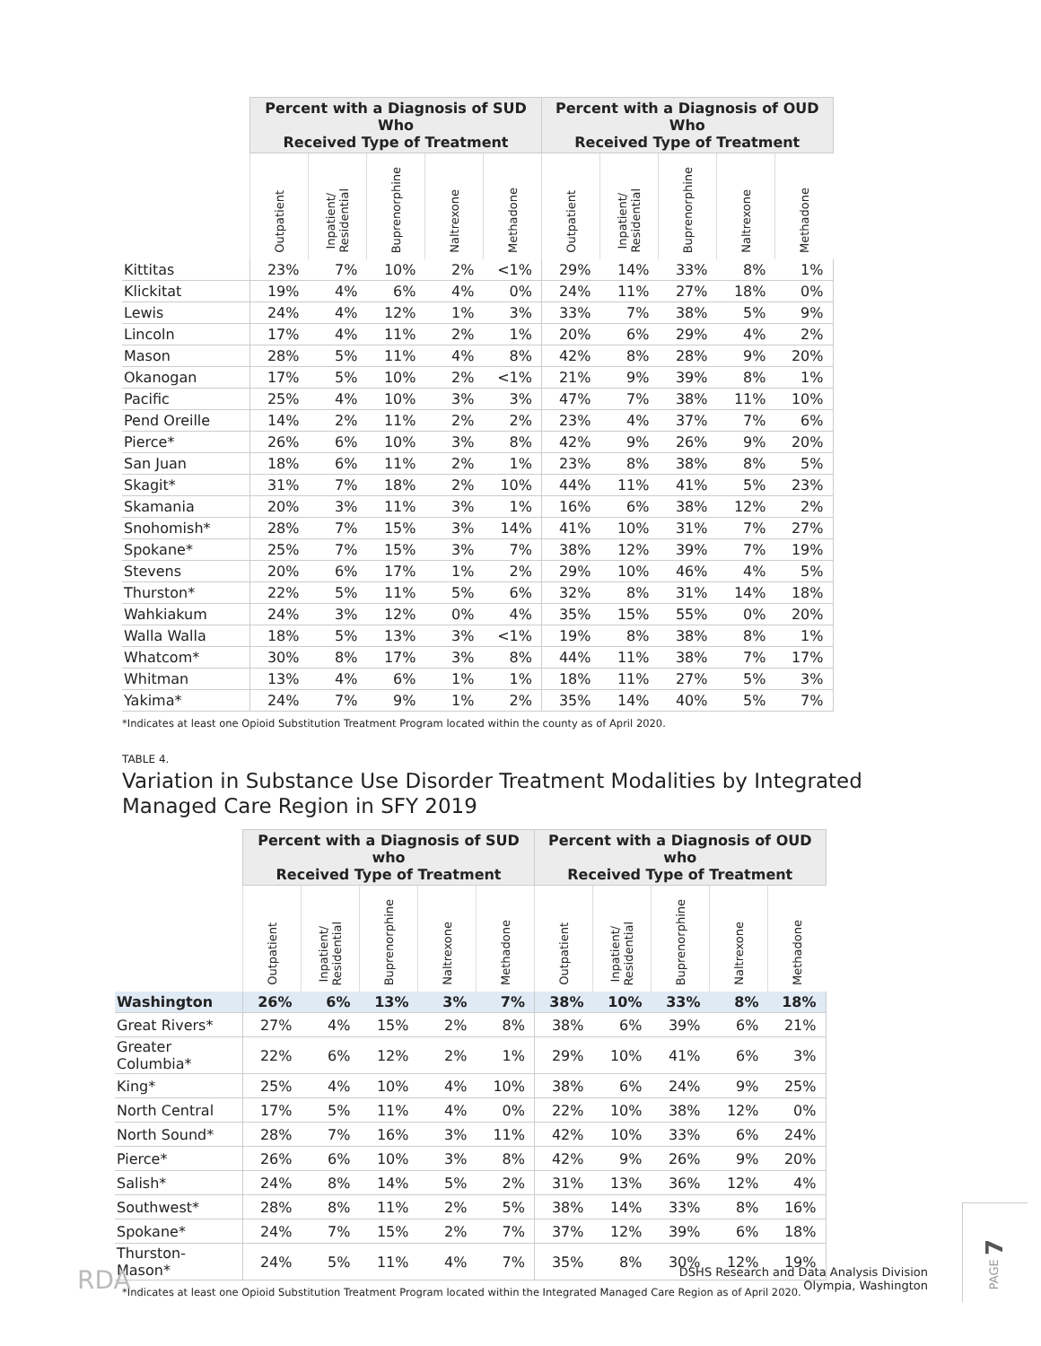| | Percent with a Diagnosis of SUD Who Received Type of Treatment | | | | | Percent with a Diagnosis of OUD Who Received Type of Treatment | | | | |
| --- | --- | --- | --- | --- | --- | --- | --- | --- | --- | --- |
| | Outpatient | Inpatient/ Residential | Buprenorphine | Naltrexone | Methadone | Outpatient | Inpatient/ Residential | Buprenorphine | Naltrexone | Methadone |
| Kittitas | 23% | 7% | 10% | 2% | <1% | 29% | 14% | 33% | 8% | 1% |
| Klickitat | 19% | 4% | 6% | 4% | 0% | 24% | 11% | 27% | 18% | 0% |
| Lewis | 24% | 4% | 12% | 1% | 3% | 33% | 7% | 38% | 5% | 9% |
| Lincoln | 17% | 4% | 11% | 2% | 1% | 20% | 6% | 29% | 4% | 2% |
| Mason | 28% | 5% | 11% | 4% | 8% | 42% | 8% | 28% | 9% | 20% |
| Okanogan | 17% | 5% | 10% | 2% | <1% | 21% | 9% | 39% | 8% | 1% |
| Pacific | 25% | 4% | 10% | 3% | 3% | 47% | 7% | 38% | 11% | 10% |
| Pend Oreille | 14% | 2% | 11% | 2% | 2% | 23% | 4% | 37% | 7% | 6% |
| Pierce* | 26% | 6% | 10% | 3% | 8% | 42% | 9% | 26% | 9% | 20% |
| San Juan | 18% | 6% | 11% | 2% | 1% | 23% | 8% | 38% | 8% | 5% |
| Skagit* | 31% | 7% | 18% | 2% | 10% | 44% | 11% | 41% | 5% | 23% |
| Skamania | 20% | 3% | 11% | 3% | 1% | 16% | 6% | 38% | 12% | 2% |
| Snohomish* | 28% | 7% | 15% | 3% | 14% | 41% | 10% | 31% | 7% | 27% |
| Spokane* | 25% | 7% | 15% | 3% | 7% | 38% | 12% | 39% | 7% | 19% |
| Stevens | 20% | 6% | 17% | 1% | 2% | 29% | 10% | 46% | 4% | 5% |
| Thurston* | 22% | 5% | 11% | 5% | 6% | 32% | 8% | 31% | 14% | 18% |
| Wahkiakum | 24% | 3% | 12% | 0% | 4% | 35% | 15% | 55% | 0% | 20% |
| Walla Walla | 18% | 5% | 13% | 3% | <1% | 19% | 8% | 38% | 8% | 1% |
| Whatcom* | 30% | 8% | 17% | 3% | 8% | 44% | 11% | 38% | 7% | 17% |
| Whitman | 13% | 4% | 6% | 1% | 1% | 18% | 11% | 27% | 5% | 3% |
| Yakima* | 24% | 7% | 9% | 1% | 2% | 35% | 14% | 40% | 5% | 7% |
*Indicates at least one Opioid Substitution Treatment Program located within the county as of April 2020.
TABLE 4.
Variation in Substance Use Disorder Treatment Modalities by Integrated Managed Care Region in SFY 2019
| | Percent with a Diagnosis of SUD who Received Type of Treatment | | | | | Percent with a Diagnosis of OUD who Received Type of Treatment | | | | |
| --- | --- | --- | --- | --- | --- | --- | --- | --- | --- | --- |
| | Outpatient | Inpatient/ Residential | Buprenorphine | Naltrexone | Methadone | Outpatient | Inpatient/ Residential | Buprenorphine | Naltrexone | Methadone |
| Washington | 26% | 6% | 13% | 3% | 7% | 38% | 10% | 33% | 8% | 18% |
| Great Rivers* | 27% | 4% | 15% | 2% | 8% | 38% | 6% | 39% | 6% | 21% |
| Greater Columbia* | 22% | 6% | 12% | 2% | 1% | 29% | 10% | 41% | 6% | 3% |
| King* | 25% | 4% | 10% | 4% | 10% | 38% | 6% | 24% | 9% | 25% |
| North Central | 17% | 5% | 11% | 4% | 0% | 22% | 10% | 38% | 12% | 0% |
| North Sound* | 28% | 7% | 16% | 3% | 11% | 42% | 10% | 33% | 6% | 24% |
| Pierce* | 26% | 6% | 10% | 3% | 8% | 42% | 9% | 26% | 9% | 20% |
| Salish* | 24% | 8% | 14% | 5% | 2% | 31% | 13% | 36% | 12% | 4% |
| Southwest* | 28% | 8% | 11% | 2% | 5% | 38% | 14% | 33% | 8% | 16% |
| Spokane* | 24% | 7% | 15% | 2% | 7% | 37% | 12% | 39% | 6% | 18% |
| Thurston-Mason* | 24% | 5% | 11% | 4% | 7% | 35% | 8% | 30% | 12% | 19% |
*Indicates at least one Opioid Substitution Treatment Program located within the Integrated Managed Care Region as of April 2020.
RDA
DSHS Research and Data Analysis Division
Olympia, Washington
PAGE 7